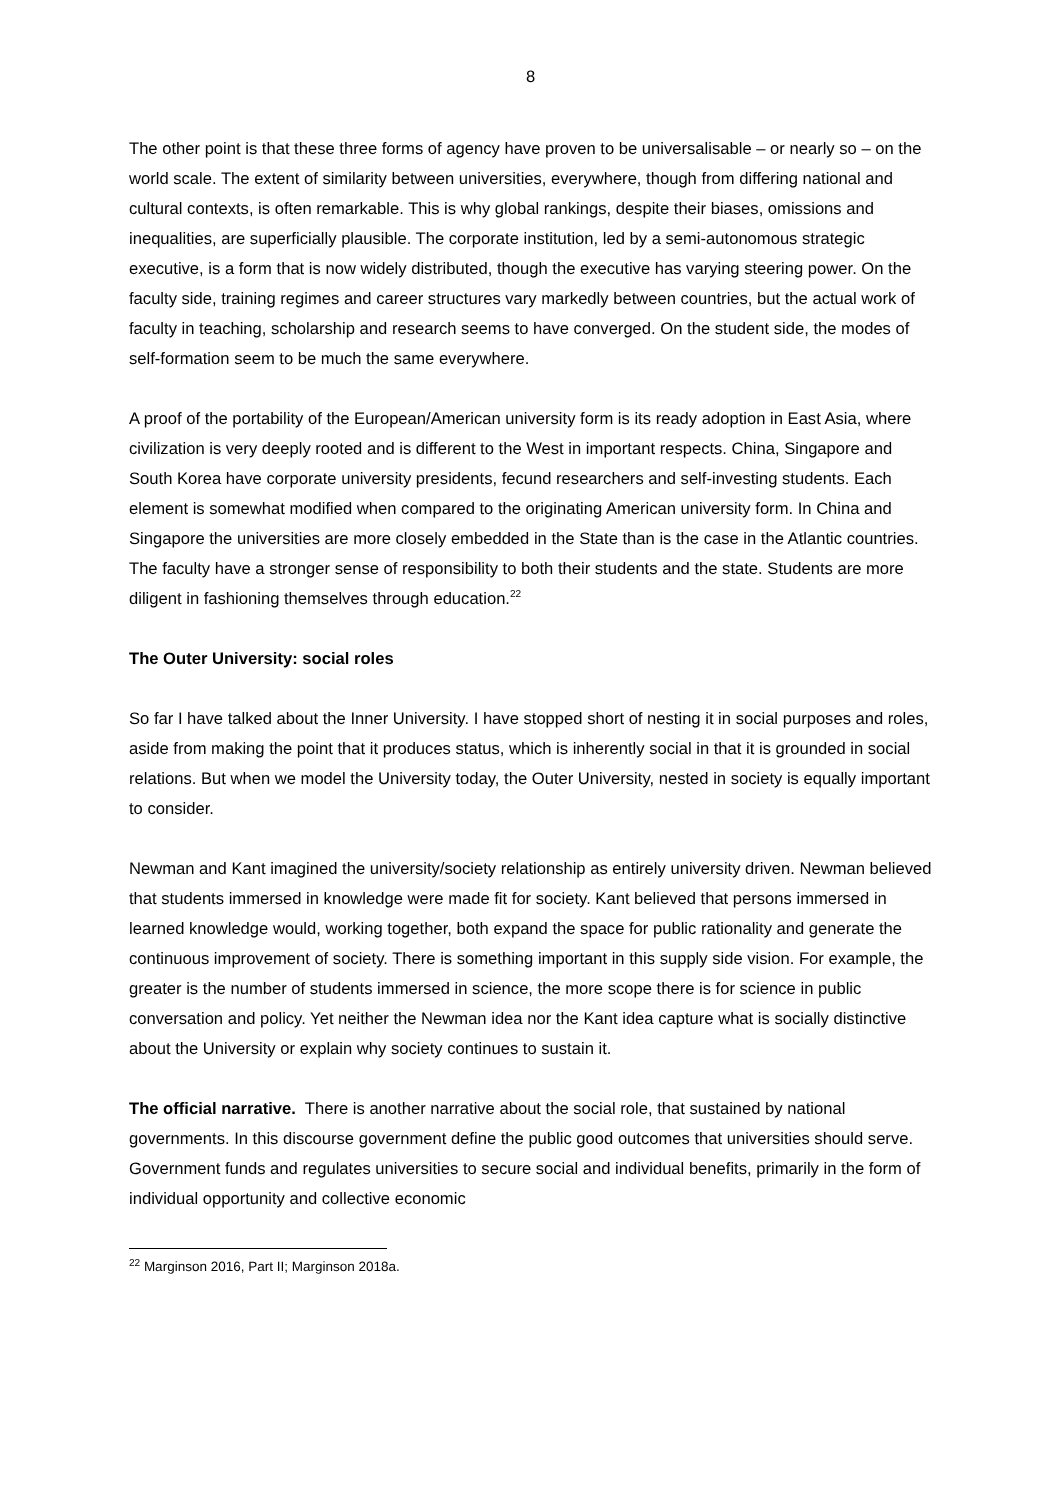8
The other point is that these three forms of agency have proven to be universalisable – or nearly so – on the world scale. The extent of similarity between universities, everywhere, though from differing national and cultural contexts, is often remarkable. This is why global rankings, despite their biases, omissions and inequalities, are superficially plausible. The corporate institution, led by a semi-autonomous strategic executive, is a form that is now widely distributed, though the executive has varying steering power. On the faculty side, training regimes and career structures vary markedly between countries, but the actual work of faculty in teaching, scholarship and research seems to have converged. On the student side, the modes of self-formation seem to be much the same everywhere.
A proof of the portability of the European/American university form is its ready adoption in East Asia, where civilization is very deeply rooted and is different to the West in important respects. China, Singapore and South Korea have corporate university presidents, fecund researchers and self-investing students. Each element is somewhat modified when compared to the originating American university form. In China and Singapore the universities are more closely embedded in the State than is the case in the Atlantic countries. The faculty have a stronger sense of responsibility to both their students and the state. Students are more diligent in fashioning themselves through education.<sup>22</sup>
The Outer University: social roles
So far I have talked about the Inner University. I have stopped short of nesting it in social purposes and roles, aside from making the point that it produces status, which is inherently social in that it is grounded in social relations. But when we model the University today, the Outer University, nested in society is equally important to consider.
Newman and Kant imagined the university/society relationship as entirely university driven. Newman believed that students immersed in knowledge were made fit for society. Kant believed that persons immersed in learned knowledge would, working together, both expand the space for public rationality and generate the continuous improvement of society. There is something important in this supply side vision. For example, the greater is the number of students immersed in science, the more scope there is for science in public conversation and policy. Yet neither the Newman idea nor the Kant idea capture what is socially distinctive about the University or explain why society continues to sustain it.
The official narrative. There is another narrative about the social role, that sustained by national governments. In this discourse government define the public good outcomes that universities should serve. Government funds and regulates universities to secure social and individual benefits, primarily in the form of individual opportunity and collective economic
<sup>22</sup> Marginson 2016, Part II; Marginson 2018a.